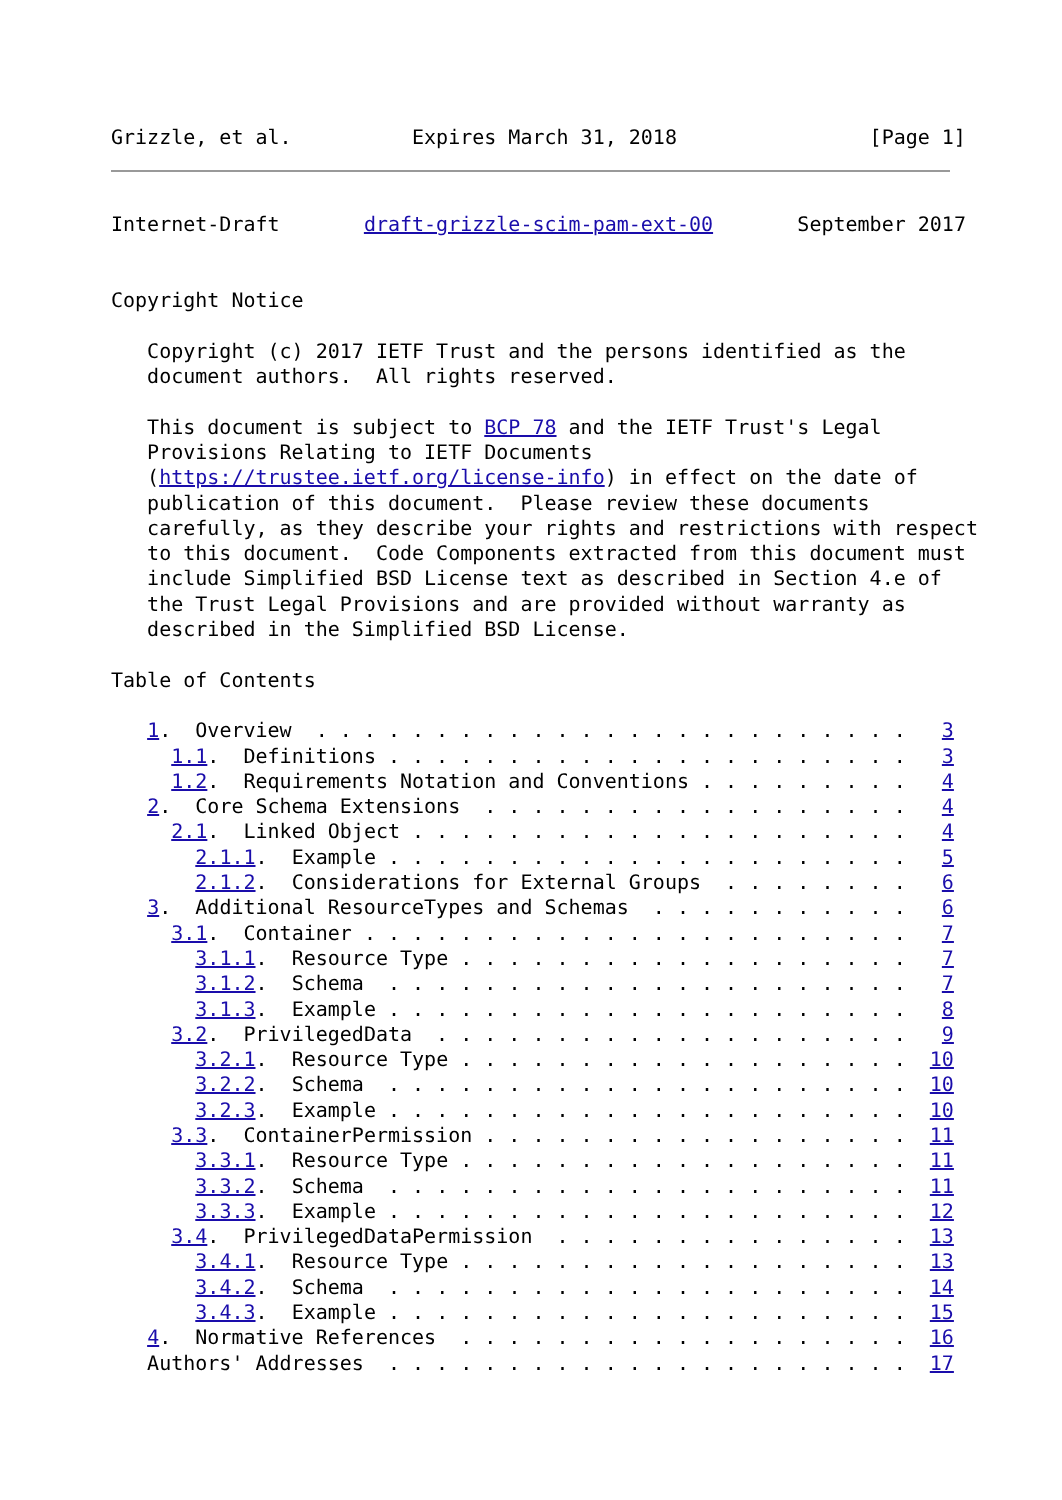Grizzle, et al.          Expires March 31, 2018                [Page 1]
Internet-Draft       draft-grizzle-scim-pam-ext-00       September 2017


Copyright Notice

   Copyright (c) 2017 IETF Trust and the persons identified as the
   document authors.  All rights reserved.

   This document is subject to BCP 78 and the IETF Trust's Legal
   Provisions Relating to IETF Documents
   (https://trustee.ietf.org/license-info) in effect on the date of
   publication of this document.  Please review these documents
   carefully, as they describe your rights and restrictions with respect
   to this document.  Code Components extracted from this document must
   include Simplified BSD License text as described in Section 4.e of
   the Trust Legal Provisions and are provided without warranty as
   described in the Simplified BSD License.

Table of Contents

   1.  Overview  . . . . . . . . . . . . . . . . . . . . . . . . .   3
     1.1.  Definitions . . . . . . . . . . . . . . . . . . . . . .   3
     1.2.  Requirements Notation and Conventions . . . . . . . . .   4
   2.  Core Schema Extensions  . . . . . . . . . . . . . . . . . .   4
     2.1.  Linked Object . . . . . . . . . . . . . . . . . . . . .   4
       2.1.1.  Example . . . . . . . . . . . . . . . . . . . . . .   5
       2.1.2.  Considerations for External Groups  . . . . . . . .   6
   3.  Additional ResourceTypes and Schemas  . . . . . . . . . . .   6
     3.1.  Container . . . . . . . . . . . . . . . . . . . . . . .   7
       3.1.1.  Resource Type . . . . . . . . . . . . . . . . . . .   7
       3.1.2.  Schema  . . . . . . . . . . . . . . . . . . . . . .   7
       3.1.3.  Example . . . . . . . . . . . . . . . . . . . . . .   8
     3.2.  PrivilegedData  . . . . . . . . . . . . . . . . . . . .   9
       3.2.1.  Resource Type . . . . . . . . . . . . . . . . . . .  10
       3.2.2.  Schema  . . . . . . . . . . . . . . . . . . . . . .  10
       3.2.3.  Example . . . . . . . . . . . . . . . . . . . . . .  10
     3.3.  ContainerPermission . . . . . . . . . . . . . . . . . .  11
       3.3.1.  Resource Type . . . . . . . . . . . . . . . . . . .  11
       3.3.2.  Schema  . . . . . . . . . . . . . . . . . . . . . .  11
       3.3.3.  Example . . . . . . . . . . . . . . . . . . . . . .  12
     3.4.  PrivilegedDataPermission  . . . . . . . . . . . . . . .  13
       3.4.1.  Resource Type . . . . . . . . . . . . . . . . . . .  13
       3.4.2.  Schema  . . . . . . . . . . . . . . . . . . . . . .  14
       3.4.3.  Example . . . . . . . . . . . . . . . . . . . . . .  15
   4.  Normative References  . . . . . . . . . . . . . . . . . . .  16
   Authors' Addresses  . . . . . . . . . . . . . . . . . . . . . .  17